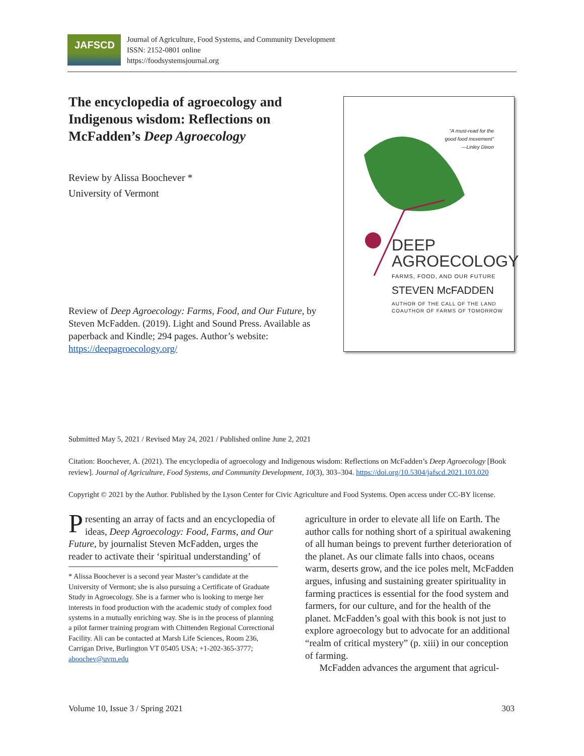JAFSCD
Journal of Agriculture, Food Systems, and Community Development
ISSN: 2152-0801 online
https://foodsystemsjournal.org
The encyclopedia of agroecology and Indigenous wisdom: Reflections on McFadden’s Deep Agroecology
Review by Alissa Boochever *
University of Vermont
Review of Deep Agroecology: Farms, Food, and Our Future, by Steven McFadden. (2019). Light and Sound Press. Available as paperback and Kindle; 294 pages. Author’s website: https://deepagroecology.org/
“A must-read for the
good food movement”
—Linley Dixon
DEEP
AGROECOLOGY
FARMS, FOOD, AND OUR FUTURE
STEVEN McFADDEN
AUTHOR OF THE CALL OF THE LAND
COAUTHOR OF FARMS OF TOMORROW
Submitted May 5, 2021 / Revised May 24, 2021 / Published online June 2, 2021
Citation: Boochever, A. (2021). The encyclopedia of agroecology and Indigenous wisdom: Reflections on McFadden’s Deep Agroecology [Book review]. Journal of Agriculture, Food Systems, and Community Development, 10(3), 303–304. https://doi.org/10.5304/jafscd.2021.103.020
Copyright © 2021 by the Author. Published by the Lyson Center for Civic Agriculture and Food Systems. Open access under CC-BY license.
Presenting an array of facts and an encyclopedia of ideas, Deep Agroecology: Food, Farms, and Our Future, by journalist Steven McFadden, urges the reader to activate their ‘spiritual understanding’ of
* Alissa Boochever is a second year Master’s candidate at the University of Vermont; she is also pursuing a Certificate of Graduate Study in Agroecology. She is a farmer who is looking to merge her interests in food production with the academic study of complex food systems in a mutually enriching way. She is in the process of planning a pilot farmer training program with Chittenden Regional Correctional Facility. Ali can be contacted at Marsh Life Sciences, Room 236, Carrigan Drive, Burlington VT 05405 USA; +1-202-365-3777; aboochev@uvm.edu
agriculture in order to elevate all life on Earth. The author calls for nothing short of a spiritual awakening of all human beings to prevent further deterioration of the planet. As our climate falls into chaos, oceans warm, deserts grow, and the ice poles melt, McFadden argues, infusing and sustaining greater spirituality in farming practices is essential for the food system and farmers, for our culture, and for the health of the planet. McFadden’s goal with this book is not just to explore agroecology but to advocate for an additional “realm of critical mystery” (p. xiii) in our conception of farming.
McFadden advances the argument that agricul-
Volume 10, Issue 3 / Spring 2021 303